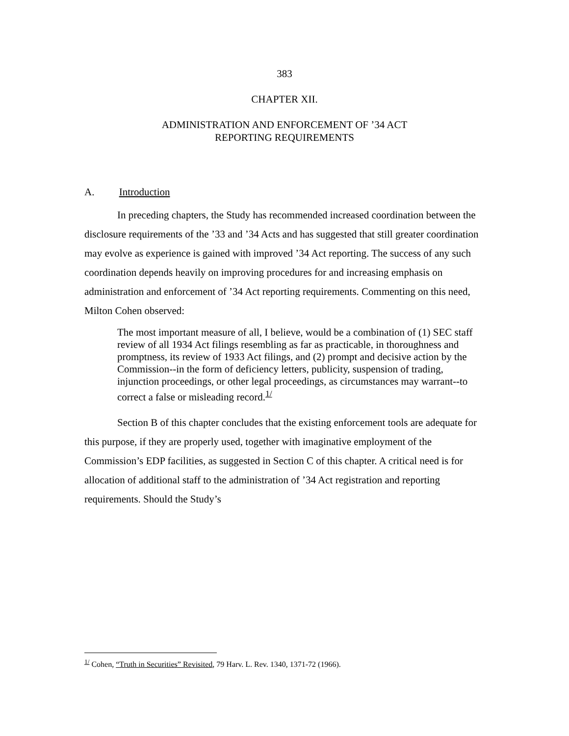383
CHAPTER XII.
ADMINISTRATION AND ENFORCEMENT OF ’34 ACT
REPORTING REQUIREMENTS
A. Introduction
In preceding chapters, the Study has recommended increased coordination between the disclosure requirements of the ’33 and ’34 Acts and has suggested that still greater coordination may evolve as experience is gained with improved ’34 Act reporting. The success of any such coordination depends heavily on improving procedures for and increasing emphasis on administration and enforcement of ’34 Act reporting requirements. Commenting on this need, Milton Cohen observed:
The most important measure of all, I believe, would be a combination of (1) SEC staff review of all 1934 Act filings resembling as far as practicable, in thoroughness and promptness, its review of 1933 Act filings, and (2) prompt and decisive action by the Commission--in the form of deficiency letters, publicity, suspension of trading, injunction proceedings, or other legal proceedings, as circumstances may warrant--to correct a false or misleading record.<sup>1/</sup>
Section B of this chapter concludes that the existing enforcement tools are adequate for this purpose, if they are properly used, together with imaginative employment of the Commission’s EDP facilities, as suggested in Section C of this chapter. A critical need is for allocation of additional staff to the administration of ’34 Act registration and reporting requirements. Should the Study’s
<sup>1/</sup> Cohen, “Truth in Securities” Revisited, 79 Harv. L. Rev. 1340, 1371-72 (1966).